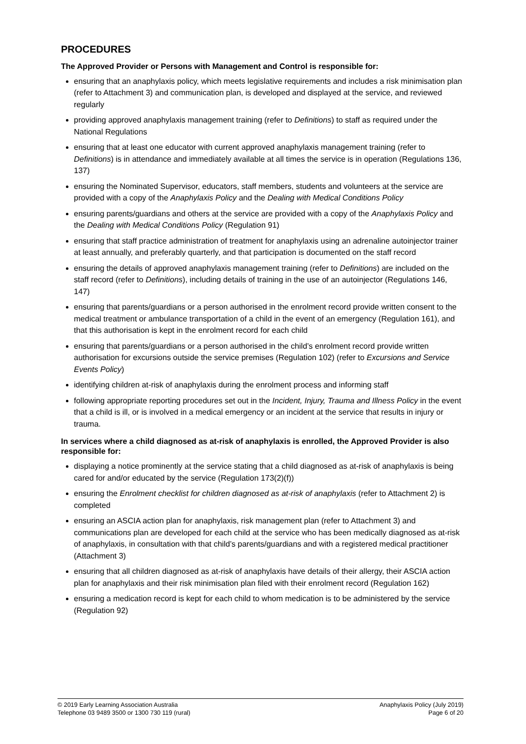PROCEDURES
The Approved Provider or Persons with Management and Control is responsible for:
ensuring that an anaphylaxis policy, which meets legislative requirements and includes a risk minimisation plan (refer to Attachment 3) and communication plan, is developed and displayed at the service, and reviewed regularly
providing approved anaphylaxis management training (refer to Definitions) to staff as required under the National Regulations
ensuring that at least one educator with current approved anaphylaxis management training (refer to Definitions) is in attendance and immediately available at all times the service is in operation (Regulations 136, 137)
ensuring the Nominated Supervisor, educators, staff members, students and volunteers at the service are provided with a copy of the Anaphylaxis Policy and the Dealing with Medical Conditions Policy
ensuring parents/guardians and others at the service are provided with a copy of the Anaphylaxis Policy and the Dealing with Medical Conditions Policy (Regulation 91)
ensuring that staff practice administration of treatment for anaphylaxis using an adrenaline autoinjector trainer at least annually, and preferably quarterly, and that participation is documented on the staff record
ensuring the details of approved anaphylaxis management training (refer to Definitions) are included on the staff record (refer to Definitions), including details of training in the use of an autoinjector (Regulations 146, 147)
ensuring that parents/guardians or a person authorised in the enrolment record provide written consent to the medical treatment or ambulance transportation of a child in the event of an emergency (Regulation 161), and that this authorisation is kept in the enrolment record for each child
ensuring that parents/guardians or a person authorised in the child’s enrolment record provide written authorisation for excursions outside the service premises (Regulation 102) (refer to Excursions and Service Events Policy)
identifying children at-risk of anaphylaxis during the enrolment process and informing staff
following appropriate reporting procedures set out in the Incident, Injury, Trauma and Illness Policy in the event that a child is ill, or is involved in a medical emergency or an incident at the service that results in injury or trauma.
In services where a child diagnosed as at-risk of anaphylaxis is enrolled, the Approved Provider is also responsible for:
displaying a notice prominently at the service stating that a child diagnosed as at-risk of anaphylaxis is being cared for and/or educated by the service (Regulation 173(2)(f))
ensuring the Enrolment checklist for children diagnosed as at-risk of anaphylaxis (refer to Attachment 2) is completed
ensuring an ASCIA action plan for anaphylaxis, risk management plan (refer to Attachment 3) and communications plan are developed for each child at the service who has been medically diagnosed as at-risk of anaphylaxis, in consultation with that child’s parents/guardians and with a registered medical practitioner (Attachment 3)
ensuring that all children diagnosed as at-risk of anaphylaxis have details of their allergy, their ASCIA action plan for anaphylaxis and their risk minimisation plan filed with their enrolment record (Regulation 162)
ensuring a medication record is kept for each child to whom medication is to be administered by the service (Regulation 92)
© 2019 Early Learning Association Australia
Telephone 03 9489 3500 or 1300 730 119 (rural)
Anaphylaxis Policy (July 2019)
Page 6 of 20